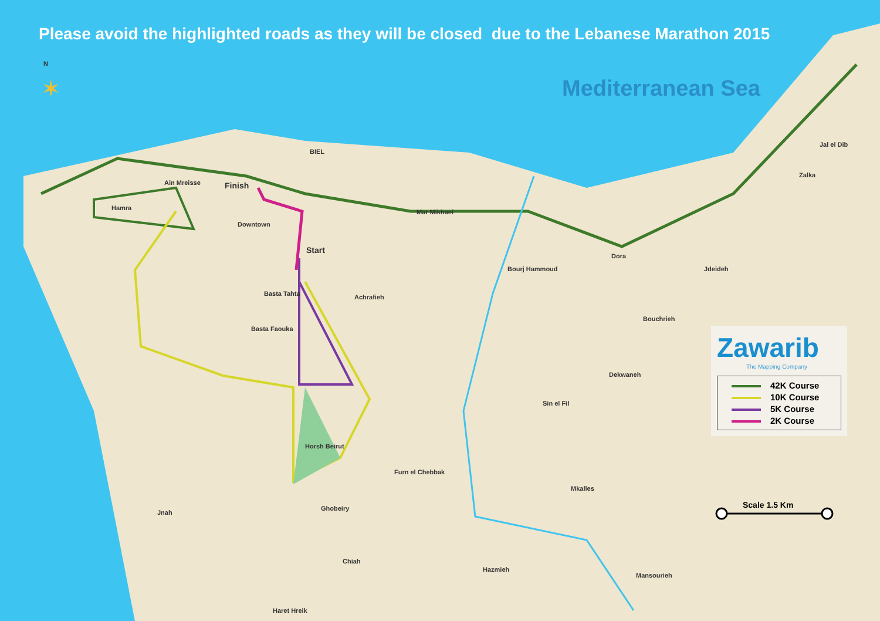✶
Please avoid the highlighted roads as they will be closed due to the Lebanese Marathon 2015
Mediterranean Sea
N
BIEL
Finish Ain Mreisse
Hamra
Downtown
Start
Mar Mikhael
Achrafieh Basta Tahta
Basta Faouka
Bourj Hammoud
Dora
Jdeideh
Zalka
Jal el Dib
Bouchrieh
Dekwaneh
Sin el Fil
Horsh Beirut
Furn el Chebbak
Mkalles
Jnah
Ghobeiry
Chiah
Hazmieh
Mansourieh
Haret Hreik
Zawarib
The Mapping Company
42K Course
10K Course
5K Course
2K Course
Scale 1.5 Km